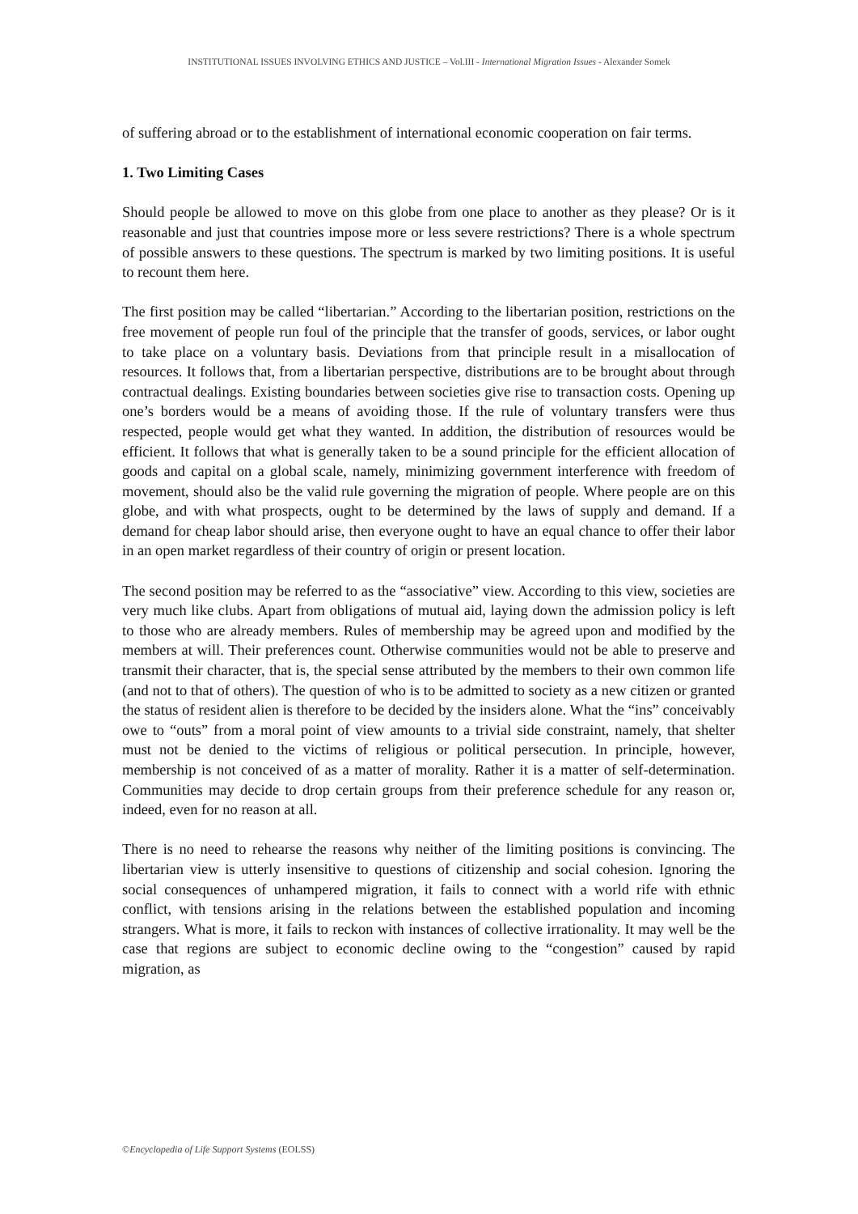INSTITUTIONAL ISSUES INVOLVING ETHICS AND JUSTICE – Vol.III - International Migration Issues - Alexander Somek
of suffering abroad or to the establishment of international economic cooperation on fair terms.
1. Two Limiting Cases
Should people be allowed to move on this globe from one place to another as they please? Or is it reasonable and just that countries impose more or less severe restrictions? There is a whole spectrum of possible answers to these questions. The spectrum is marked by two limiting positions. It is useful to recount them here.
The first position may be called “libertarian.” According to the libertarian position, restrictions on the free movement of people run foul of the principle that the transfer of goods, services, or labor ought to take place on a voluntary basis. Deviations from that principle result in a misallocation of resources. It follows that, from a libertarian perspective, distributions are to be brought about through contractual dealings. Existing boundaries between societies give rise to transaction costs. Opening up one’s borders would be a means of avoiding those. If the rule of voluntary transfers were thus respected, people would get what they wanted. In addition, the distribution of resources would be efficient. It follows that what is generally taken to be a sound principle for the efficient allocation of goods and capital on a global scale, namely, minimizing government interference with freedom of movement, should also be the valid rule governing the migration of people. Where people are on this globe, and with what prospects, ought to be determined by the laws of supply and demand. If a demand for cheap labor should arise, then everyone ought to have an equal chance to offer their labor in an open market regardless of their country of origin or present location.
The second position may be referred to as the “associative” view. According to this view, societies are very much like clubs. Apart from obligations of mutual aid, laying down the admission policy is left to those who are already members. Rules of membership may be agreed upon and modified by the members at will. Their preferences count. Otherwise communities would not be able to preserve and transmit their character, that is, the special sense attributed by the members to their own common life (and not to that of others). The question of who is to be admitted to society as a new citizen or granted the status of resident alien is therefore to be decided by the insiders alone. What the “ins” conceivably owe to “outs” from a moral point of view amounts to a trivial side constraint, namely, that shelter must not be denied to the victims of religious or political persecution. In principle, however, membership is not conceived of as a matter of morality. Rather it is a matter of self-determination. Communities may decide to drop certain groups from their preference schedule for any reason or, indeed, even for no reason at all.
There is no need to rehearse the reasons why neither of the limiting positions is convincing. The libertarian view is utterly insensitive to questions of citizenship and social cohesion. Ignoring the social consequences of unhampered migration, it fails to connect with a world rife with ethnic conflict, with tensions arising in the relations between the established population and incoming strangers. What is more, it fails to reckon with instances of collective irrationality. It may well be the case that regions are subject to economic decline owing to the “congestion” caused by rapid migration, as
©Encyclopedia of Life Support Systems (EOLSS)